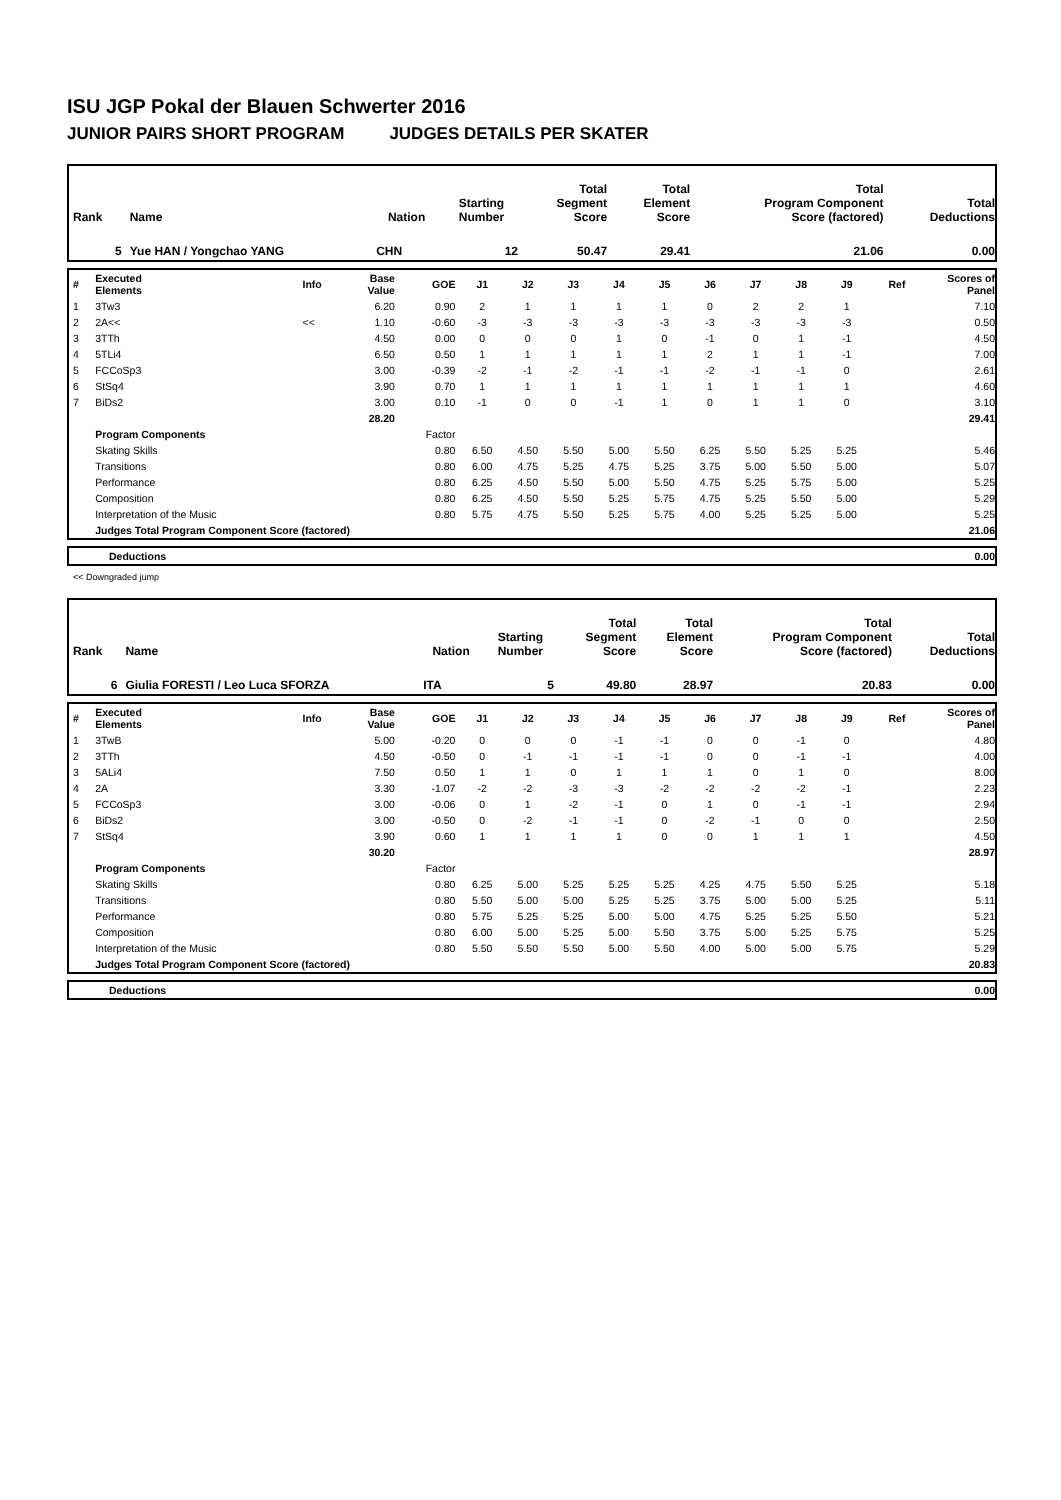ISU JGP Pokal der Blauen Schwerter 2016
JUNIOR PAIRS SHORT PROGRAM JUDGES DETAILS PER SKATER
| Rank | Name | Nation | Starting Number | Total Segment Score | Total Element Score | Total Program Component Score (factored) | Total Deductions |
| 5 | Yue HAN / Yongchao YANG | CHN | 12 | 50.47 | 29.41 | 21.06 | 0.00 |
| # | Executed Elements | Info | Base Value | GOE | J1 | J2 | J3 | J4 | J5 | J6 | J7 | J8 | J9 | Ref | Scores of Panel |
| 1 | 3Tw3 | | 6.20 | 0.90 | 2 | 1 | 1 | 1 | 1 | 0 | 2 | 2 | 1 | | 7.10 |
| 2 | 2A<< | << | 1.10 | -0.60 | -3 | -3 | -3 | -3 | -3 | -3 | -3 | -3 | -3 | | 0.50 |
| 3 | 3TTh | | 4.50 | 0.00 | 0 | 0 | 0 | 1 | 0 | -1 | 0 | 1 | -1 | | 4.50 |
| 4 | 5TLi4 | | 6.50 | 0.50 | 1 | 1 | 1 | 1 | 1 | 2 | 1 | 1 | -1 | | 7.00 |
| 5 | FCCoSp3 | | 3.00 | -0.39 | -2 | -1 | -2 | -1 | -1 | -2 | -1 | -1 | 0 | | 2.61 |
| 6 | StSq4 | | 3.90 | 0.70 | 1 | 1 | 1 | 1 | 1 | 1 | 1 | 1 | 1 | | 4.60 |
| 7 | BiDs2 | | 3.00 | 0.10 | -1 | 0 | 0 | -1 | 1 | 0 | 1 | 1 | 0 | | 3.10 |
| | | | 28.20 | | | | | | | | | | | | 29.41 |
| | Program Components | | | Factor | | | | | | | | | | | |
| | Skating Skills | | | 0.80 | 6.50 | 4.50 | 5.50 | 5.00 | 5.50 | 6.25 | 5.50 | 5.25 | 5.25 | | 5.46 |
| | Transitions | | | 0.80 | 6.00 | 4.75 | 5.25 | 4.75 | 5.25 | 3.75 | 5.00 | 5.50 | 5.00 | | 5.07 |
| | Performance | | | 0.80 | 6.25 | 4.50 | 5.50 | 5.00 | 5.50 | 4.75 | 5.25 | 5.75 | 5.00 | | 5.25 |
| | Composition | | | 0.80 | 6.25 | 4.50 | 5.50 | 5.25 | 5.75 | 4.75 | 5.25 | 5.50 | 5.00 | | 5.29 |
| | Interpretation of the Music | | | 0.80 | 5.75 | 4.75 | 5.50 | 5.25 | 5.75 | 4.00 | 5.25 | 5.25 | 5.00 | | 5.25 |
| | Judges Total Program Component Score (factored) | | | | | | | | | | | | | | 21.06 |
| Deductions | 0.00 |
<< Downgraded jump
| Rank | Name | Nation | Starting Number | Total Segment Score | Total Element Score | Total Program Component Score (factored) | Total Deductions |
| 6 | Giulia FORESTI / Leo Luca SFORZA | ITA | 5 | 49.80 | 28.97 | 20.83 | 0.00 |
| # | Executed Elements | Info | Base Value | GOE | J1 | J2 | J3 | J4 | J5 | J6 | J7 | J8 | J9 | Ref | Scores of Panel |
| 1 | 3TwB | | 5.00 | -0.20 | 0 | 0 | 0 | -1 | -1 | 0 | 0 | -1 | 0 | | 4.80 |
| 2 | 3TTh | | 4.50 | -0.50 | 0 | -1 | -1 | -1 | -1 | 0 | 0 | -1 | -1 | | 4.00 |
| 3 | 5ALi4 | | 7.50 | 0.50 | 1 | 1 | 0 | 1 | 1 | 1 | 0 | 1 | 0 | | 8.00 |
| 4 | 2A | | 3.30 | -1.07 | -2 | -2 | -3 | -3 | -2 | -2 | -2 | -2 | -1 | | 2.23 |
| 5 | FCCoSp3 | | 3.00 | -0.06 | 0 | 1 | -2 | -1 | 0 | 1 | 0 | -1 | -1 | | 2.94 |
| 6 | BiDs2 | | 3.00 | -0.50 | 0 | -2 | -1 | -1 | 0 | -2 | -1 | 0 | 0 | | 2.50 |
| 7 | StSq4 | | 3.90 | 0.60 | 1 | 1 | 1 | 1 | 0 | 0 | 1 | 1 | 1 | | 4.50 |
| | | | 30.20 | | | | | | | | | | | | 28.97 |
| | Program Components | | | Factor | | | | | | | | | | | |
| | Skating Skills | | | 0.80 | 6.25 | 5.00 | 5.25 | 5.25 | 5.25 | 4.25 | 4.75 | 5.50 | 5.25 | | 5.18 |
| | Transitions | | | 0.80 | 5.50 | 5.00 | 5.00 | 5.25 | 5.25 | 3.75 | 5.00 | 5.00 | 5.25 | | 5.11 |
| | Performance | | | 0.80 | 5.75 | 5.25 | 5.25 | 5.00 | 5.00 | 4.75 | 5.25 | 5.25 | 5.50 | | 5.21 |
| | Composition | | | 0.80 | 6.00 | 5.00 | 5.25 | 5.00 | 5.50 | 3.75 | 5.00 | 5.25 | 5.75 | | 5.25 |
| | Interpretation of the Music | | | 0.80 | 5.50 | 5.50 | 5.50 | 5.00 | 5.50 | 4.00 | 5.00 | 5.00 | 5.75 | | 5.29 |
| | Judges Total Program Component Score (factored) | | | | | | | | | | | | | | 20.83 |
| Deductions | 0.00 |